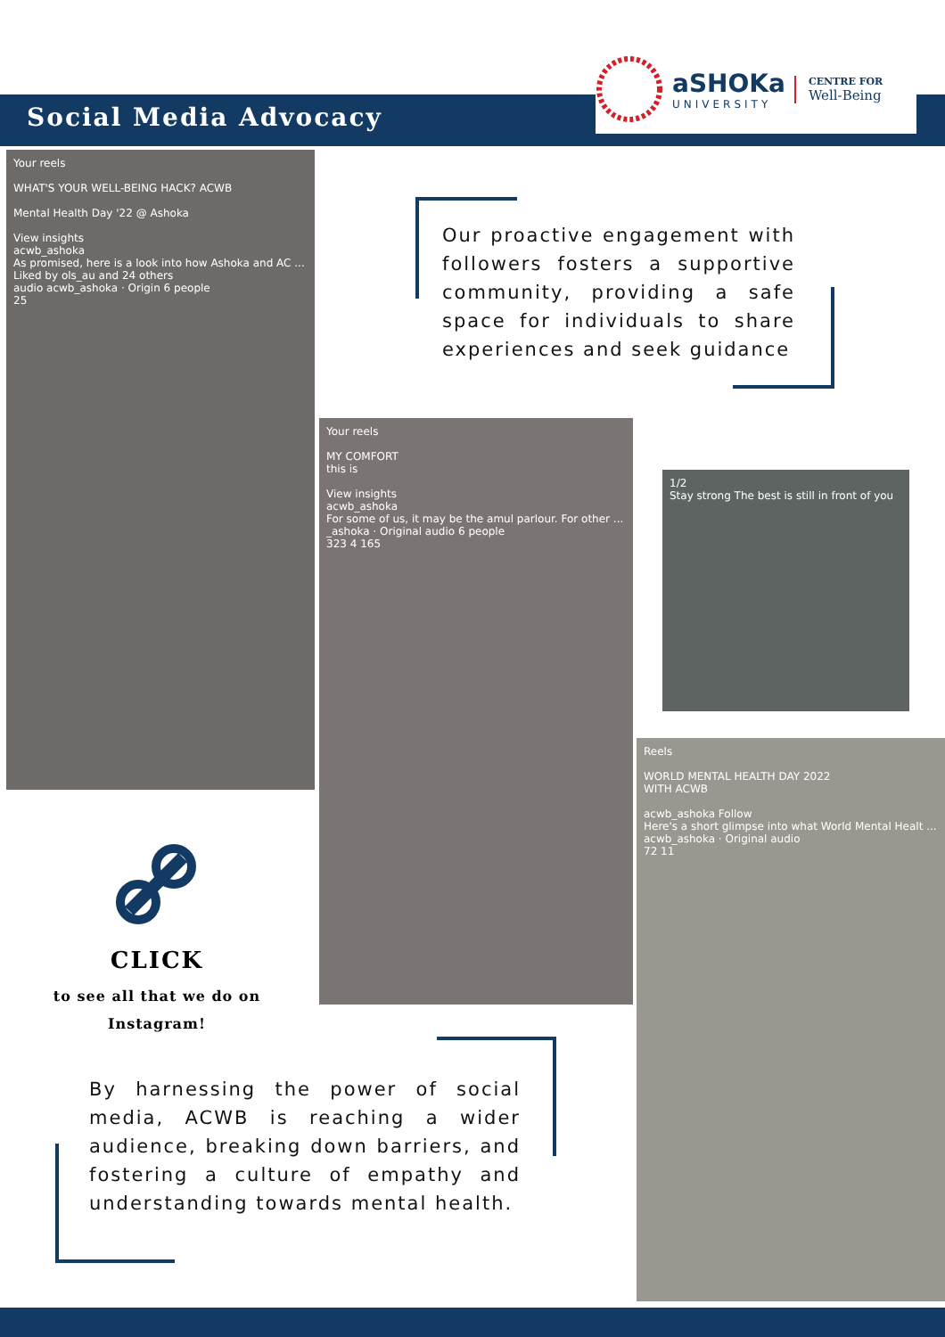Social Media Advocacy
aSHOKa
UNIVERSITY
CENTRE FOR
Well-Being
Your reels
WHAT'S YOUR WELL-BEING HACK? ACWB
Mental Health Day '22 @ Ashoka
View insights
acwb_ashoka
As promised, here is a look into how Ashoka and AC ...
Liked by ols_au and 24 others
audio acwb_ashoka · Origin 6 people
25
Your reels
MY COMFORT
this is
View insights
acwb_ashoka
For some of us, it may be the amul parlour. For other ...
_ashoka · Original audio 6 people
323 4 165
1/2
Stay strong The best is still in front of you
Reels
WORLD MENTAL HEALTH DAY 2022
WITH ACWB
acwb_ashoka Follow
Here's a short glimpse into what World Mental Healt ...
acwb_ashoka · Original audio
72 11
Our proactive engagement with followers fosters a supportive community, providing a safe space for individuals to share experiences and seek guidance
CLICK
to see all that we do on Instagram!
By harnessing the power of social media, ACWB is reaching a wider audience, breaking down barriers, and fostering a culture of empathy and understanding towards mental health.